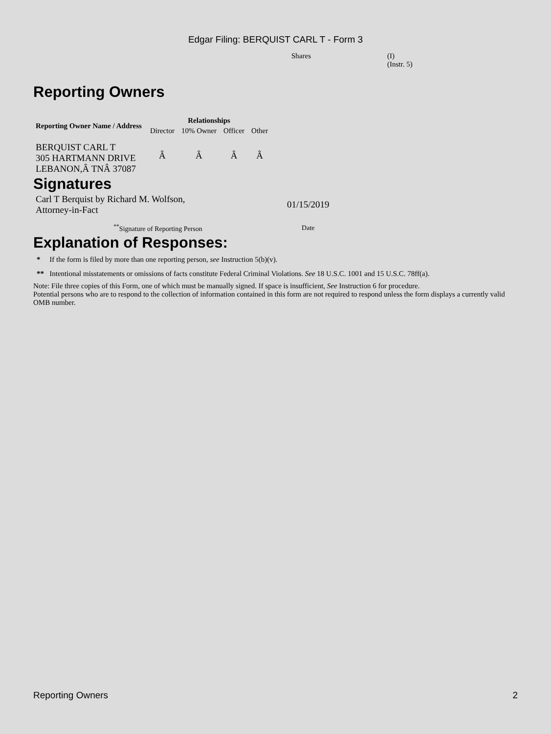Edgar Filing: BERQUIST CARL T - Form 3
Shares (I)
(Instr. 5)
Reporting Owners
| Reporting Owner Name / Address | Relationships | | | |
| --- | --- | --- | --- | --- |
| | Director | 10% Owner | Officer | Other |
| BERQUIST CARL T 305 HARTMANN DRIVE LEBANON,Â TNÂ 37087 | Â | Â | Â | Â |
Signatures
| Carl T Berquist by Richard M. Wolfson, Attorney-in-Fact | 01/15/2019 |
| <sup>**</sup> Signature of Reporting Person | Date |
Explanation of Responses:
* If the form is filed by more than one reporting person, see Instruction 5(b)(v).
** Intentional misstatements or omissions of facts constitute Federal Criminal Violations. See 18 U.S.C. 1001 and 15 U.S.C. 78ff(a).
Note: File three copies of this Form, one of which must be manually signed. If space is insufficient, See Instruction 6 for procedure.
Potential persons who are to respond to the collection of information contained in this form are not required to respond unless the form displays a currently valid OMB number.
Reporting Owners 2